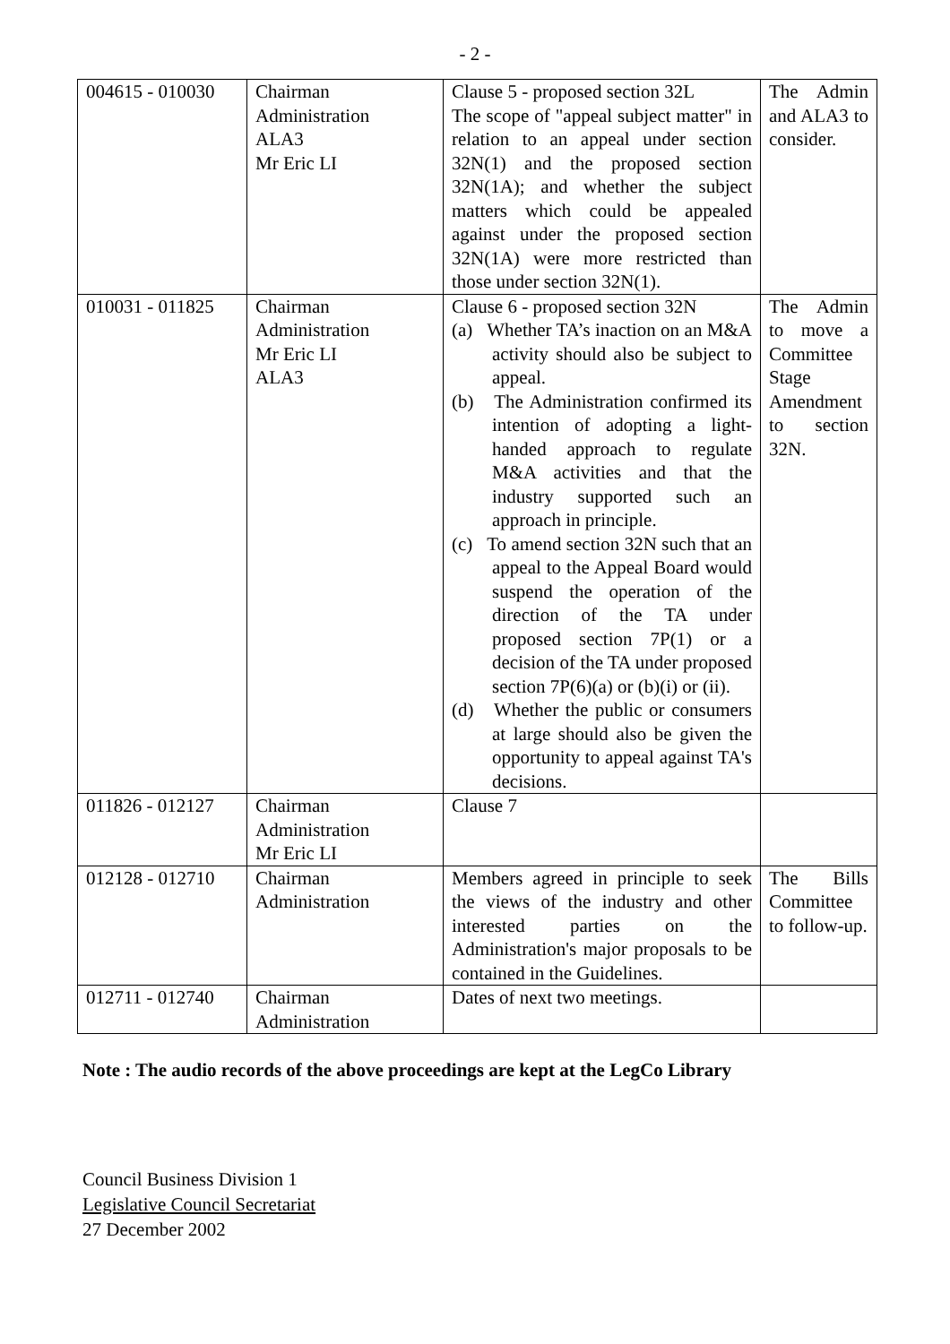- 2 -
| 004615 - 010030 | Chairman Administration ALA3 Mr Eric LI | Clause 5 - proposed section 32L The scope of "appeal subject matter" in relation to an appeal under section 32N(1) and the proposed section 32N(1A); and whether the subject matters which could be appealed against under the proposed section 32N(1A) were more restricted than those under section 32N(1). | The Admin and ALA3 to consider. |
| 010031 - 011825 | Chairman Administration Mr Eric LI ALA3 | Clause 6 - proposed section 32N (a) Whether TA’s inaction on an M&A activity should also be subject to appeal. (b) The Administration confirmed its intention of adopting a light-handed approach to regulate M&A activities and that the industry supported such an approach in principle. (c) To amend section 32N such that an appeal to the Appeal Board would suspend the operation of the direction of the TA under proposed section 7P(1) or a decision of the TA under proposed section 7P(6)(a) or (b)(i) or (ii). (d) Whether the public or consumers at large should also be given the opportunity to appeal against TA's decisions. | The Admin to move a Committee Stage Amendment to section 32N. |
| 011826 - 012127 | Chairman Administration Mr Eric LI | Clause 7 | |
| 012128 - 012710 | Chairman Administration | Members agreed in principle to seek the views of the industry and other interested parties on the Administration's major proposals to be contained in the Guidelines. | The Bills Committee to follow-up. |
| 012711 - 012740 | Chairman Administration | Dates of next two meetings. | |
Note : The audio records of the above proceedings are kept at the LegCo Library
Council Business Division 1
Legislative Council Secretariat
27 December 2002